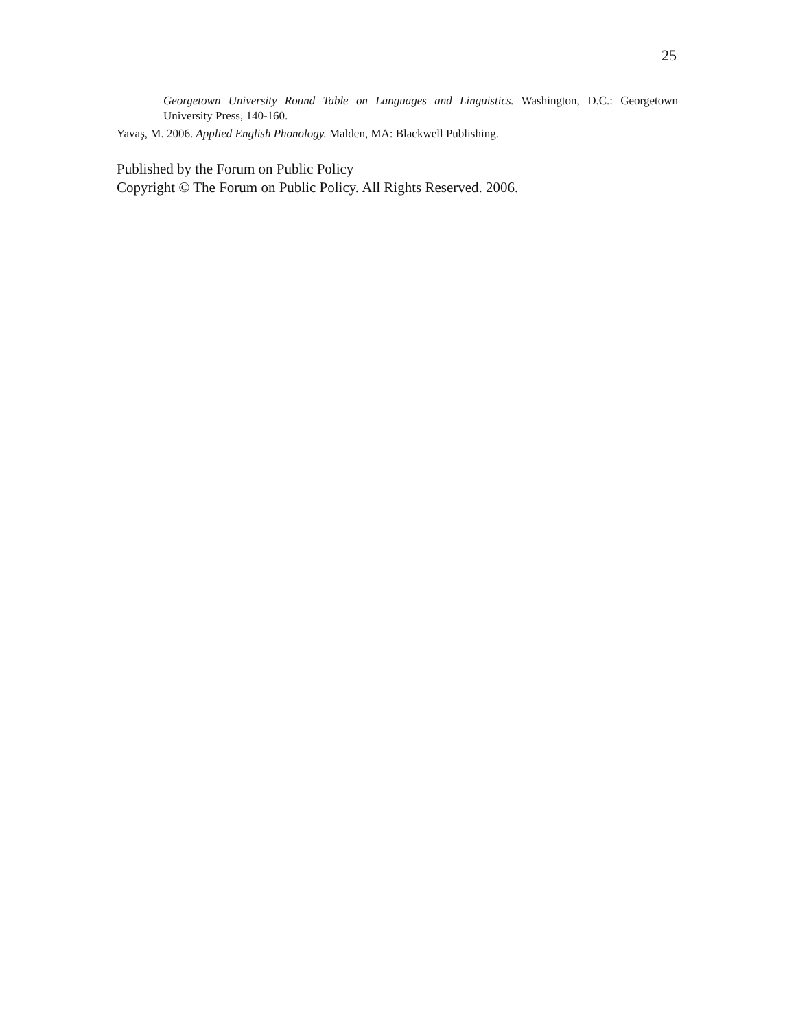25
Georgetown University Round Table on Languages and Linguistics. Washington, D.C.: Georgetown University Press, 140-160.
Yavaş, M. 2006. Applied English Phonology. Malden, MA: Blackwell Publishing.
Published by the Forum on Public Policy
Copyright © The Forum on Public Policy. All Rights Reserved. 2006.